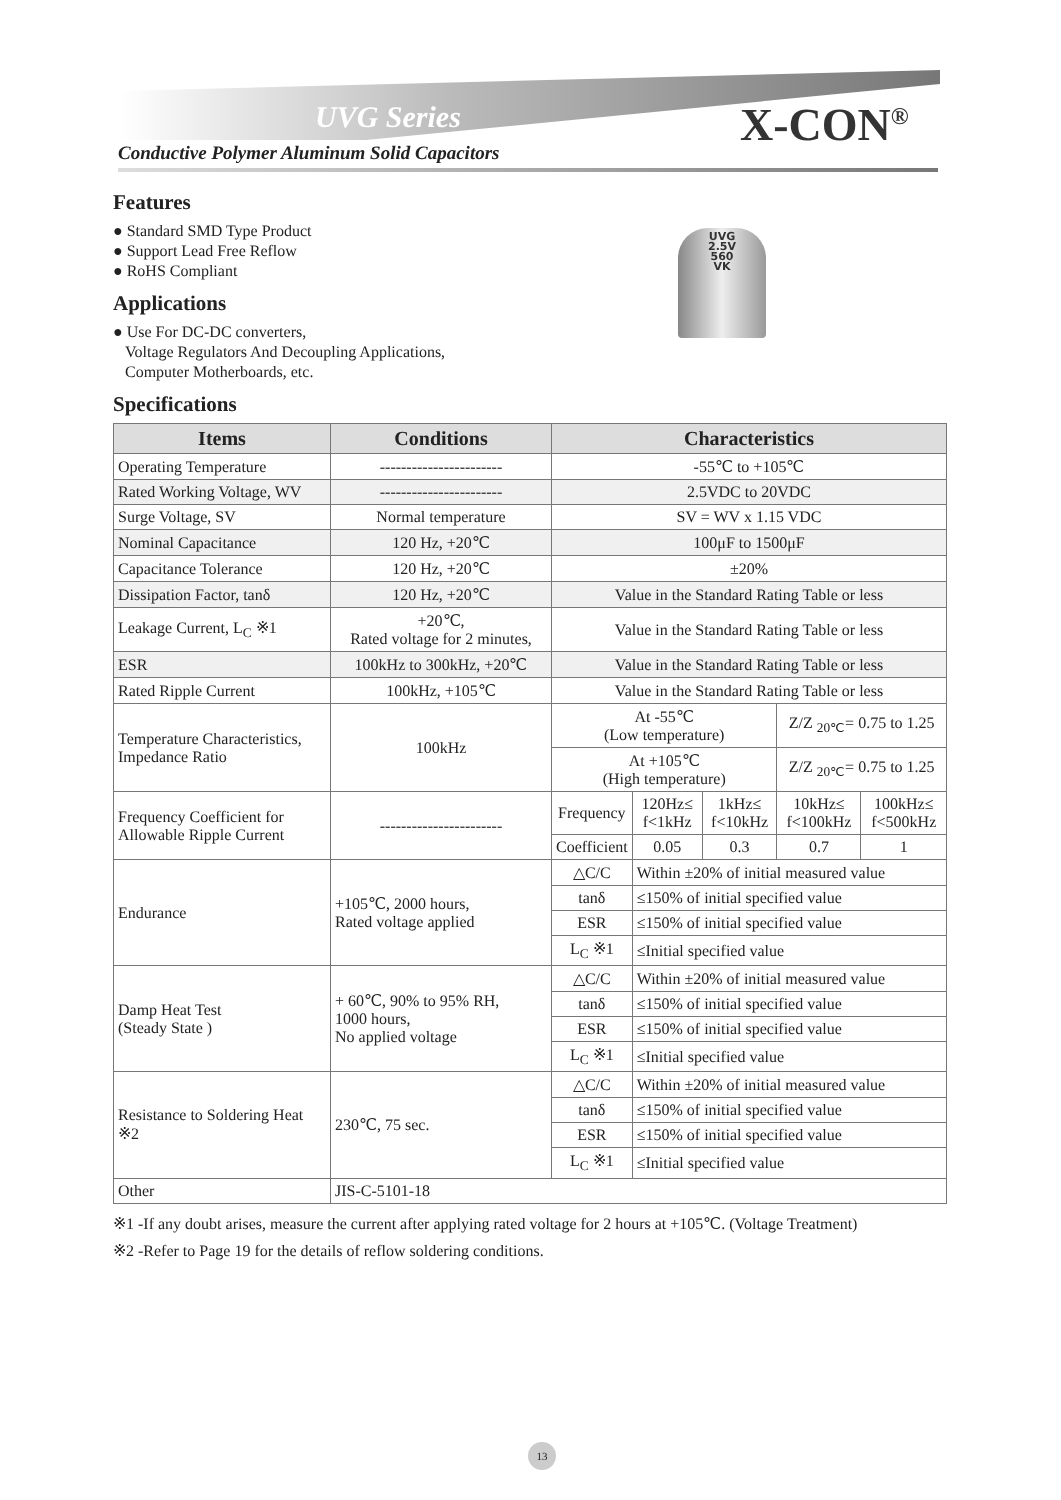UVG Series X-CON<sup>®</sup>
Conductive Polymer Aluminum Solid Capacitors
UVG
2.5V
560
VK
Features
● Standard SMD Type Product
● Support Lead Free Reflow
● RoHS Compliant
Applications
● Use For DC-DC converters,
Voltage Regulators And Decoupling Applications,
Computer Motherboards, etc.
Specifications
| Items | Conditions | Characteristics | | | | |
| --- | --- | --- | --- | --- | --- | --- |
| Operating Temperature | ----------------------- | -55℃ to +105℃ | | | | |
| Rated Working Voltage, WV | ----------------------- | 2.5VDC to 20VDC | | | | |
| Surge Voltage, SV | Normal temperature | SV = WV x 1.15 VDC | | | | |
| Nominal Capacitance | 120 Hz, +20℃ | 100μF to 1500μF | | | | |
| Capacitance Tolerance | 120 Hz, +20℃ | ±20% | | | | |
| Dissipation Factor, tanδ | 120 Hz, +20℃ | Value in the Standard Rating Table or less | | | | |
| Leakage Current, L<sub>C</sub> ※1 | +20℃, Rated voltage for 2 minutes, | Value in the Standard Rating Table or less | | | | |
| ESR | 100kHz to 300kHz, +20℃ | Value in the Standard Rating Table or less | | | | |
| Rated Ripple Current | 100kHz, +105℃ | Value in the Standard Rating Table or less | | | | |
| Temperature Characteristics, Impedance Ratio | 100kHz | At -55℃ (Low temperature) | | | Z/Z <sub>20℃</sub>= 0.75 to 1.25 | |
| | | At +105℃ (High temperature) | | | Z/Z <sub>20℃</sub>= 0.75 to 1.25 | |
| Frequency Coefficient for Allowable Ripple Current | ----------------------- | Frequency | 120Hz≤ f<1kHz | 1kHz≤ f<10kHz | 10kHz≤ f<100kHz | 100kHz≤ f<500kHz |
| | | Coefficient | 0.05 | 0.3 | 0.7 | 1 |
| Endurance | +105℃, 2000 hours, Rated voltage applied | △C/C | Within ±20% of initial measured value | | | |
| | | tanδ | ≤150% of initial specified value | | | |
| | | ESR | ≤150% of initial specified value | | | |
| | | L<sub>C</sub> ※1 | ≤Initial specified value | | | |
| Damp Heat Test (Steady State ) | + 60℃, 90% to 95% RH, 1000 hours, No applied voltage | △C/C | Within ±20% of initial measured value | | | |
| | | tanδ | ≤150% of initial specified value | | | |
| | | ESR | ≤150% of initial specified value | | | |
| | | L<sub>C</sub> ※1 | ≤Initial specified value | | | |
| Resistance to Soldering Heat ※2 | 230℃, 75 sec. | △C/C | Within ±20% of initial measured value | | | |
| | | tanδ | ≤150% of initial specified value | | | |
| | | ESR | ≤150% of initial specified value | | | |
| | | L<sub>C</sub> ※1 | ≤Initial specified value | | | |
| Other | JIS-C-5101-18 | | | | | |
※1 -If any doubt arises, measure the current after applying rated voltage for 2 hours at +105℃. (Voltage Treatment)
※2 -Refer to Page 19 for the details of reflow soldering conditions.
13